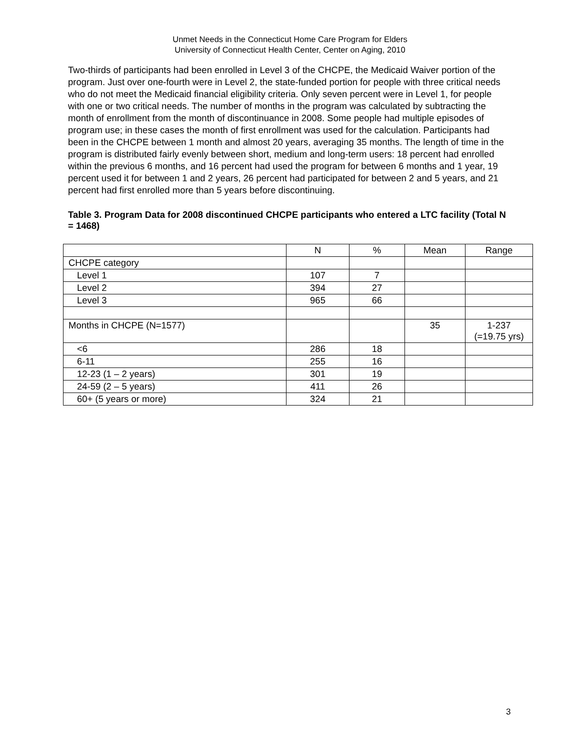Unmet Needs in the Connecticut Home Care Program for Elders
University of Connecticut Health Center, Center on Aging, 2010
Two-thirds of participants had been enrolled in Level 3 of the CHCPE, the Medicaid Waiver portion of the program. Just over one-fourth were in Level 2, the state-funded portion for people with three critical needs who do not meet the Medicaid financial eligibility criteria. Only seven percent were in Level 1, for people with one or two critical needs. The number of months in the program was calculated by subtracting the month of enrollment from the month of discontinuance in 2008. Some people had multiple episodes of program use; in these cases the month of first enrollment was used for the calculation. Participants had been in the CHCPE between 1 month and almost 20 years, averaging 35 months. The length of time in the program is distributed fairly evenly between short, medium and long-term users: 18 percent had enrolled within the previous 6 months, and 16 percent had used the program for between 6 months and 1 year, 19 percent used it for between 1 and 2 years, 26 percent had participated for between 2 and 5 years, and 21 percent had first enrolled more than 5 years before discontinuing.
Table 3. Program Data for 2008 discontinued CHCPE participants who entered a LTC facility (Total N = 1468)
| | N | % | Mean | Range |
| --- | --- | --- | --- | --- |
| CHCPE category | | | | |
| Level 1 | 107 | 7 | | |
| Level 2 | 394 | 27 | | |
| Level 3 | 965 | 66 | | |
| Months in CHCPE (N=1577) | | | 35 | 1-237 (=19.75 yrs) |
| <6 | 286 | 18 | | |
| 6-11 | 255 | 16 | | |
| 12-23 (1 – 2 years) | 301 | 19 | | |
| 24-59 (2 – 5 years) | 411 | 26 | | |
| 60+ (5 years or more) | 324 | 21 | | |
3